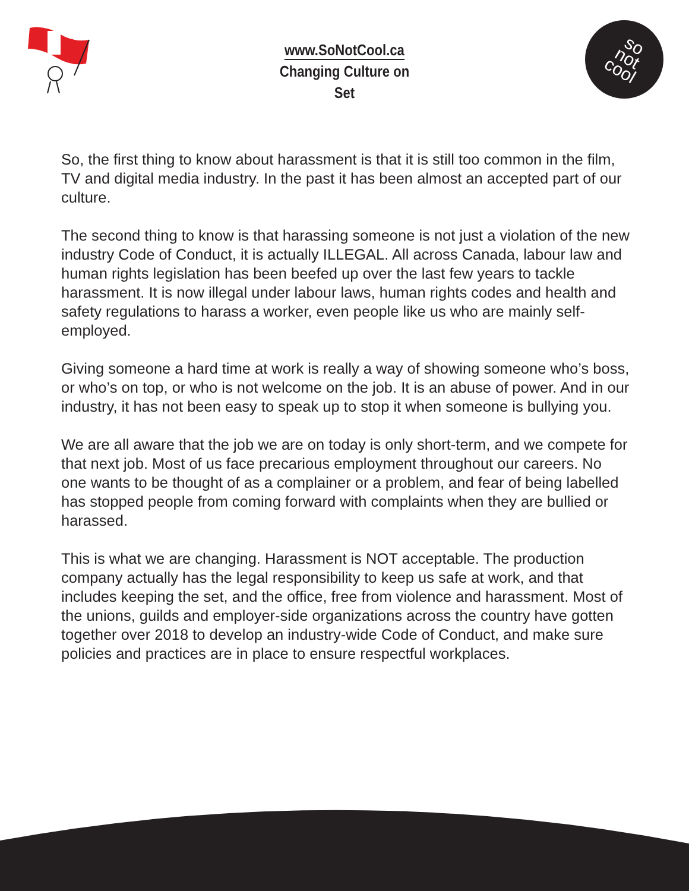www.SoNotCool.ca
Changing Culture on Set
so
not
cool
So, the first thing to know about harassment is that it is still too common in the film, TV and digital media industry. In the past it has been almost an accepted part of our culture.
The second thing to know is that harassing someone is not just a violation of the new industry Code of Conduct, it is actually ILLEGAL. All across Canada, labour law and human rights legislation has been beefed up over the last few years to tackle harassment. It is now illegal under labour laws, human rights codes and health and safety regulations to harass a worker, even people like us who are mainly self-employed.
Giving someone a hard time at work is really a way of showing someone who’s boss, or who’s on top, or who is not welcome on the job. It is an abuse of power. And in our industry, it has not been easy to speak up to stop it when someone is bullying you.
We are all aware that the job we are on today is only short-term, and we compete for that next job. Most of us face precarious employment throughout our careers. No one wants to be thought of as a complainer or a problem, and fear of being labelled has stopped people from coming forward with complaints when they are bullied or harassed.
This is what we are changing. Harassment is NOT acceptable. The production company actually has the legal responsibility to keep us safe at work, and that includes keeping the set, and the office, free from violence and harassment. Most of the unions, guilds and employer-side organizations across the country have gotten together over 2018 to develop an industry-wide Code of Conduct, and make sure policies and practices are in place to ensure respectful workplaces.